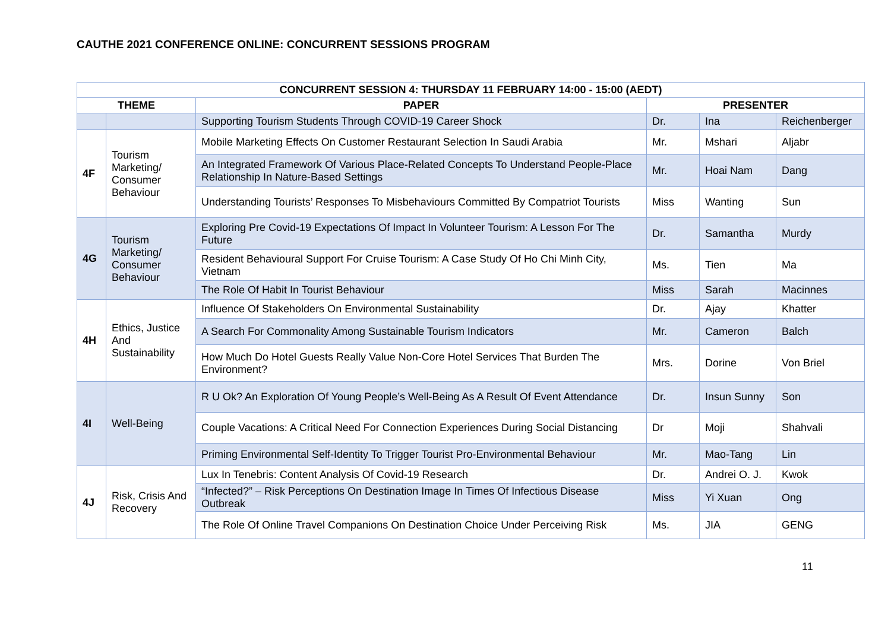CAUTHE 2021 CONFERENCE ONLINE: CONCURRENT SESSIONS PROGRAM
| CONCURRENT SESSION 4: THURSDAY 11 FEBRUARY 14:00 - 15:00 (AEDT) | | | | | |
| --- | --- | --- | --- | --- | --- |
| THEME | | PAPER | PRESENTER | | |
| | | Supporting Tourism Students Through COVID-19 Career Shock | Dr. | Ina | Reichenberger |
| 4F | Tourism Marketing/ Consumer Behaviour | Mobile Marketing Effects On Customer Restaurant Selection In Saudi Arabia | Mr. | Mshari | Aljabr |
| | | An Integrated Framework Of Various Place-Related Concepts To Understand People-Place Relationship In Nature-Based Settings | Mr. | Hoai Nam | Dang |
| | | Understanding Tourists’ Responses To Misbehaviours Committed By Compatriot Tourists | Miss | Wanting | Sun |
| 4G | Tourism Marketing/ Consumer Behaviour | Exploring Pre Covid-19 Expectations Of Impact In Volunteer Tourism: A Lesson For The Future | Dr. | Samantha | Murdy |
| | | Resident Behavioural Support For Cruise Tourism: A Case Study Of Ho Chi Minh City, Vietnam | Ms. | Tien | Ma |
| | | The Role Of Habit In Tourist Behaviour | Miss | Sarah | Macinnes |
| 4H | Ethics, Justice And Sustainability | Influence Of Stakeholders On Environmental Sustainability | Dr. | Ajay | Khatter |
| | | A Search For Commonality Among Sustainable Tourism Indicators | Mr. | Cameron | Balch |
| | | How Much Do Hotel Guests Really Value Non-Core Hotel Services That Burden The Environment? | Mrs. | Dorine | Von Briel |
| 4I | Well-Being | R U Ok? An Exploration Of Young People’s Well-Being As A Result Of Event Attendance | Dr. | Insun Sunny | Son |
| | | Couple Vacations: A Critical Need For Connection Experiences During Social Distancing | Dr | Moji | Shahvali |
| | | Priming Environmental Self-Identity To Trigger Tourist Pro-Environmental Behaviour | Mr. | Mao-Tang | Lin |
| 4J | Risk, Crisis And Recovery | Lux In Tenebris: Content Analysis Of Covid-19 Research | Dr. | Andrei O. J. | Kwok |
| | | “Infected?” – Risk Perceptions On Destination Image In Times Of Infectious Disease Outbreak | Miss | Yi Xuan | Ong |
| | | The Role Of Online Travel Companions On Destination Choice Under Perceiving Risk | Ms. | JIA | GENG |
11